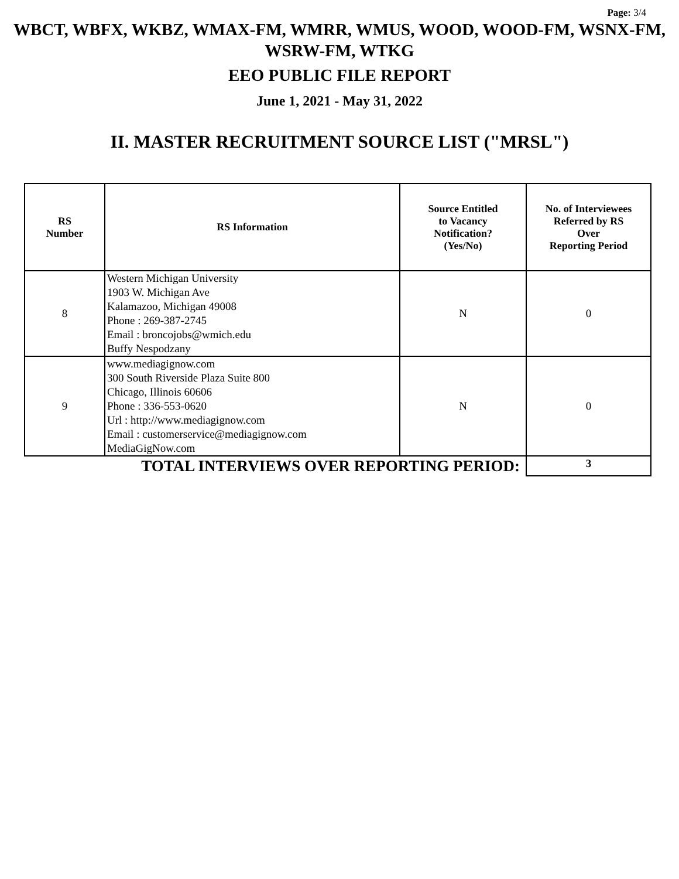Page: 3/4
WBCT, WBFX, WKBZ, WMAX-FM, WMRR, WMUS, WOOD, WOOD-FM, WSNX-FM, WSRW-FM, WTKG
EEO PUBLIC FILE REPORT
June 1, 2021 - May 31, 2022
II. MASTER RECRUITMENT SOURCE LIST ("MRSL")
| RS Number | RS Information | Source Entitled to Vacancy Notification? (Yes/No) | No. of Interviewees Referred by RS Over Reporting Period |
| --- | --- | --- | --- |
| 8 | Western Michigan University 1903 W. Michigan Ave Kalamazoo, Michigan 49008 Phone : 269-387-2745 Email : broncojobs@wmich.edu Buffy Nespodzany | N | 0 |
| 9 | www.mediagignow.com 300 South Riverside Plaza Suite 800 Chicago, Illinois 60606 Phone : 336-553-0620 Url : http://www.mediagignow.com Email : customerservice@mediagignow.com MediaGigNow.com | N | 0 |
| TOTAL INTERVIEWS OVER REPORTING PERIOD: | | | 3 |